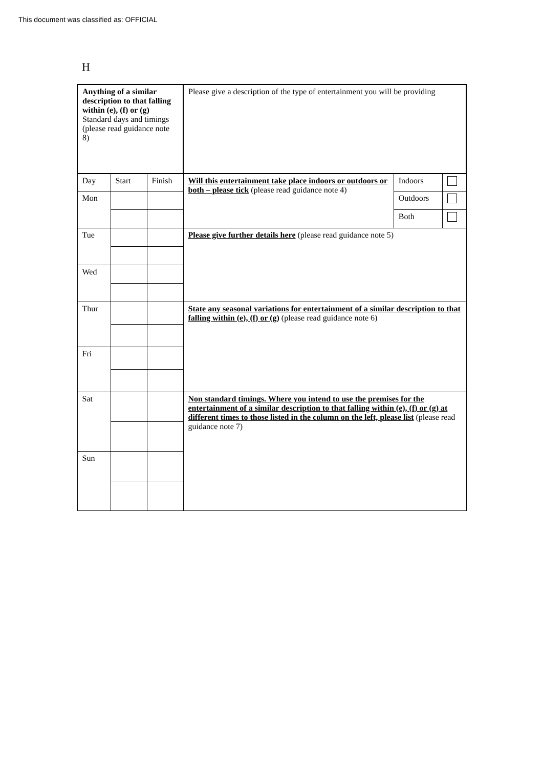This document was classified as: OFFICIAL
H
| Anything of a similar description to that falling within (e), (f) or (g) Standard days and timings (please read guidance note 8) | | | Please give a description of the type of entertainment you will be providing | | |
| Day | Start | Finish | Will this entertainment take place indoors or outdoors or both – please tick (please read guidance note 4) | Indoors | |
| Mon | | | | Outdoors | |
| | | | | Both | |
| Tue | | | Please give further details here (please read guidance note 5) | | |
| Wed | | | | | |
| Thur | | | State any seasonal variations for entertainment of a similar description to that falling within (e), (f) or (g) (please read guidance note 6) | | |
| Fri | | | | | |
| Sat | | | Non standard timings. Where you intend to use the premises for the entertainment of a similar description to that falling within (e), (f) or (g) at different times to those listed in the column on the left, please list (please read guidance note 7) | | |
| Sun | | | | | |